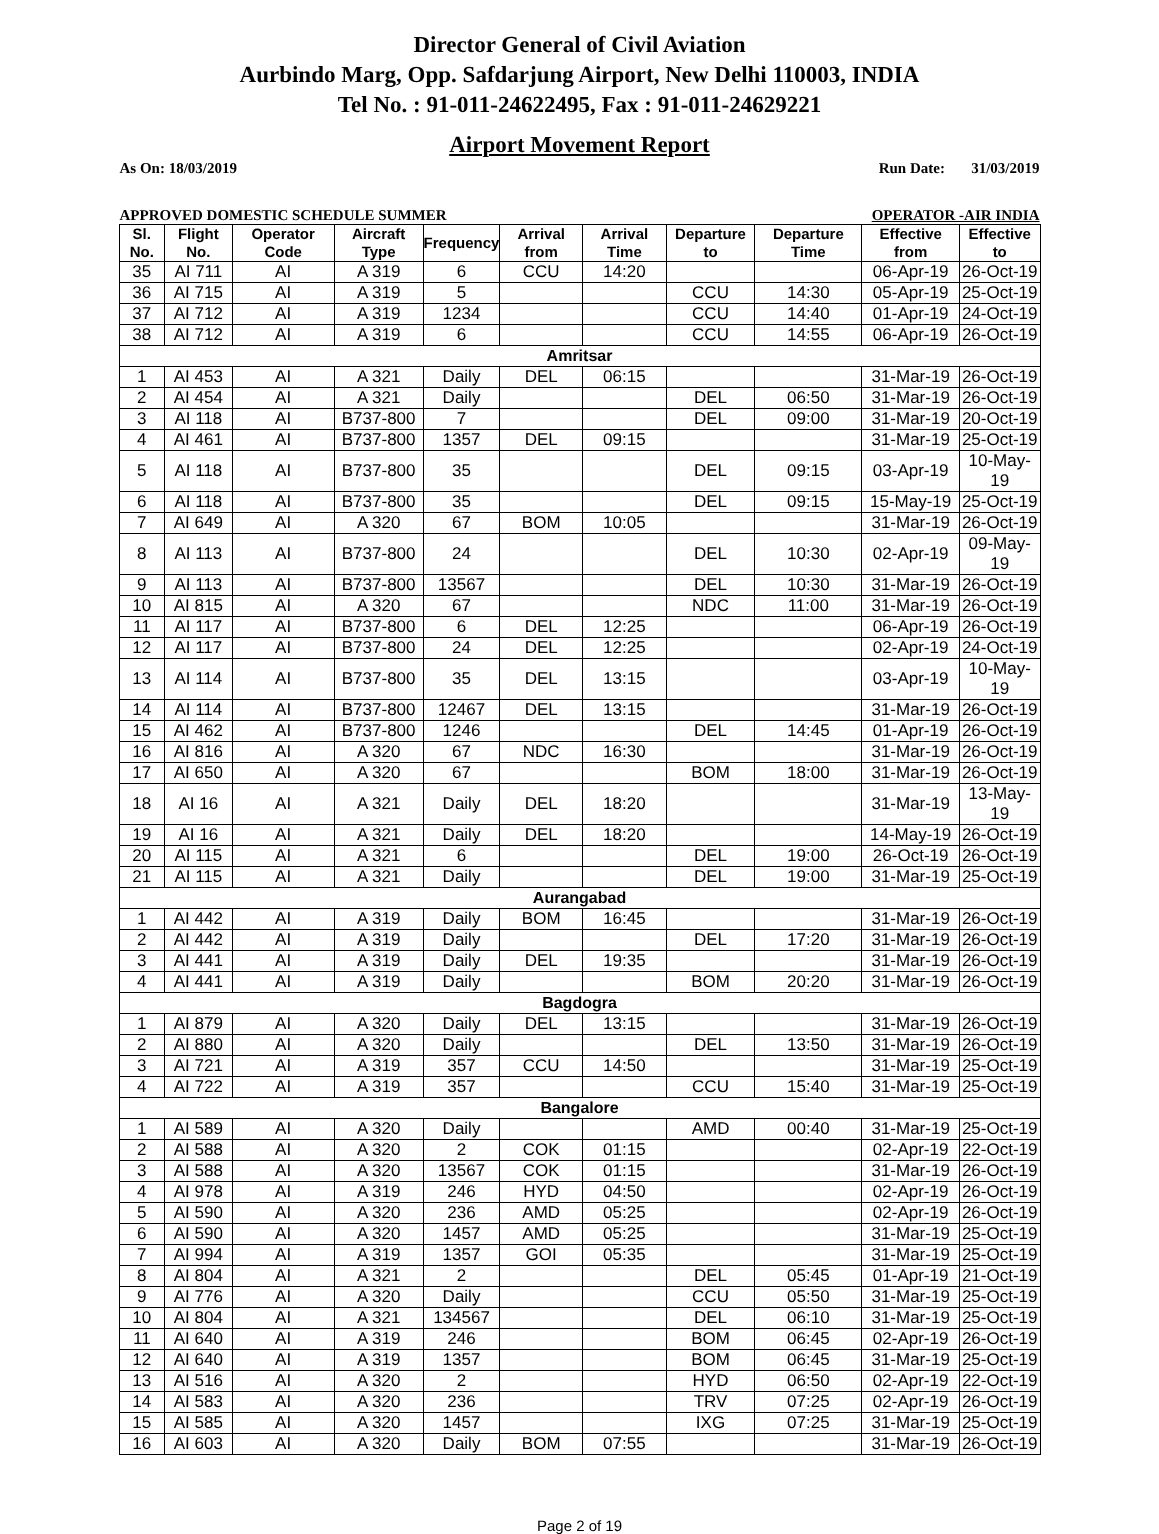Director General of Civil Aviation
Aurbindo Marg, Opp. Safdarjung Airport, New Delhi 110003, INDIA
Tel No. : 91-011-24622495, Fax : 91-011-24629221
Airport Movement Report
As On: 18/03/2019 Run Date: 31/03/2019
APPROVED DOMESTIC SCHEDULE SUMMER OPERATOR -AIR INDIA
| Sl. No. | Flight No. | Operator Code | Aircraft Type | Frequency | Arrival from | Arrival Time | Departure to | Departure Time | Effective from | Effective to |
| --- | --- | --- | --- | --- | --- | --- | --- | --- | --- | --- |
| 35 | AI 711 | AI | A 319 | 6 | CCU | 14:20 | | | 06-Apr-19 | 26-Oct-19 |
| 36 | AI 715 | AI | A 319 | 5 | | | CCU | 14:30 | 05-Apr-19 | 25-Oct-19 |
| 37 | AI 712 | AI | A 319 | 1234 | | | CCU | 14:40 | 01-Apr-19 | 24-Oct-19 |
| 38 | AI 712 | AI | A 319 | 6 | | | CCU | 14:55 | 06-Apr-19 | 26-Oct-19 |
| Amritsar | | | | | | | | | | |
| 1 | AI 453 | AI | A 321 | Daily | DEL | 06:15 | | | 31-Mar-19 | 26-Oct-19 |
| 2 | AI 454 | AI | A 321 | Daily | | | DEL | 06:50 | 31-Mar-19 | 26-Oct-19 |
| 3 | AI 118 | AI | B737-800 | 7 | | | DEL | 09:00 | 31-Mar-19 | 20-Oct-19 |
| 4 | AI 461 | AI | B737-800 | 1357 | DEL | 09:15 | | | 31-Mar-19 | 25-Oct-19 |
| 5 | AI 118 | AI | B737-800 | 35 | | | DEL | 09:15 | 03-Apr-19 | 10-May-19 |
| 6 | AI 118 | AI | B737-800 | 35 | | | DEL | 09:15 | 15-May-19 | 25-Oct-19 |
| 7 | AI 649 | AI | A 320 | 67 | BOM | 10:05 | | | 31-Mar-19 | 26-Oct-19 |
| 8 | AI 113 | AI | B737-800 | 24 | | | DEL | 10:30 | 02-Apr-19 | 09-May-19 |
| 9 | AI 113 | AI | B737-800 | 13567 | | | DEL | 10:30 | 31-Mar-19 | 26-Oct-19 |
| 10 | AI 815 | AI | A 320 | 67 | | | NDC | 11:00 | 31-Mar-19 | 26-Oct-19 |
| 11 | AI 117 | AI | B737-800 | 6 | DEL | 12:25 | | | 06-Apr-19 | 26-Oct-19 |
| 12 | AI 117 | AI | B737-800 | 24 | DEL | 12:25 | | | 02-Apr-19 | 24-Oct-19 |
| 13 | AI 114 | AI | B737-800 | 35 | DEL | 13:15 | | | 03-Apr-19 | 10-May-19 |
| 14 | AI 114 | AI | B737-800 | 12467 | DEL | 13:15 | | | 31-Mar-19 | 26-Oct-19 |
| 15 | AI 462 | AI | B737-800 | 1246 | | | DEL | 14:45 | 01-Apr-19 | 26-Oct-19 |
| 16 | AI 816 | AI | A 320 | 67 | NDC | 16:30 | | | 31-Mar-19 | 26-Oct-19 |
| 17 | AI 650 | AI | A 320 | 67 | | | BOM | 18:00 | 31-Mar-19 | 26-Oct-19 |
| 18 | AI 16 | AI | A 321 | Daily | DEL | 18:20 | | | 31-Mar-19 | 13-May-19 |
| 19 | AI 16 | AI | A 321 | Daily | DEL | 18:20 | | | 14-May-19 | 26-Oct-19 |
| 20 | AI 115 | AI | A 321 | 6 | | | DEL | 19:00 | 26-Oct-19 | 26-Oct-19 |
| 21 | AI 115 | AI | A 321 | Daily | | | DEL | 19:00 | 31-Mar-19 | 25-Oct-19 |
| Aurangabad | | | | | | | | | | |
| 1 | AI 442 | AI | A 319 | Daily | BOM | 16:45 | | | 31-Mar-19 | 26-Oct-19 |
| 2 | AI 442 | AI | A 319 | Daily | | | DEL | 17:20 | 31-Mar-19 | 26-Oct-19 |
| 3 | AI 441 | AI | A 319 | Daily | DEL | 19:35 | | | 31-Mar-19 | 26-Oct-19 |
| 4 | AI 441 | AI | A 319 | Daily | | | BOM | 20:20 | 31-Mar-19 | 26-Oct-19 |
| Bagdogra | | | | | | | | | | |
| 1 | AI 879 | AI | A 320 | Daily | DEL | 13:15 | | | 31-Mar-19 | 26-Oct-19 |
| 2 | AI 880 | AI | A 320 | Daily | | | DEL | 13:50 | 31-Mar-19 | 26-Oct-19 |
| 3 | AI 721 | AI | A 319 | 357 | CCU | 14:50 | | | 31-Mar-19 | 25-Oct-19 |
| 4 | AI 722 | AI | A 319 | 357 | | | CCU | 15:40 | 31-Mar-19 | 25-Oct-19 |
| Bangalore | | | | | | | | | | |
| 1 | AI 589 | AI | A 320 | Daily | | | AMD | 00:40 | 31-Mar-19 | 25-Oct-19 |
| 2 | AI 588 | AI | A 320 | 2 | COK | 01:15 | | | 02-Apr-19 | 22-Oct-19 |
| 3 | AI 588 | AI | A 320 | 13567 | COK | 01:15 | | | 31-Mar-19 | 26-Oct-19 |
| 4 | AI 978 | AI | A 319 | 246 | HYD | 04:50 | | | 02-Apr-19 | 26-Oct-19 |
| 5 | AI 590 | AI | A 320 | 236 | AMD | 05:25 | | | 02-Apr-19 | 26-Oct-19 |
| 6 | AI 590 | AI | A 320 | 1457 | AMD | 05:25 | | | 31-Mar-19 | 25-Oct-19 |
| 7 | AI 994 | AI | A 319 | 1357 | GOI | 05:35 | | | 31-Mar-19 | 25-Oct-19 |
| 8 | AI 804 | AI | A 321 | 2 | | | DEL | 05:45 | 01-Apr-19 | 21-Oct-19 |
| 9 | AI 776 | AI | A 320 | Daily | | | CCU | 05:50 | 31-Mar-19 | 25-Oct-19 |
| 10 | AI 804 | AI | A 321 | 134567 | | | DEL | 06:10 | 31-Mar-19 | 25-Oct-19 |
| 11 | AI 640 | AI | A 319 | 246 | | | BOM | 06:45 | 02-Apr-19 | 26-Oct-19 |
| 12 | AI 640 | AI | A 319 | 1357 | | | BOM | 06:45 | 31-Mar-19 | 25-Oct-19 |
| 13 | AI 516 | AI | A 320 | 2 | | | HYD | 06:50 | 02-Apr-19 | 22-Oct-19 |
| 14 | AI 583 | AI | A 320 | 236 | | | TRV | 07:25 | 02-Apr-19 | 26-Oct-19 |
| 15 | AI 585 | AI | A 320 | 1457 | | | IXG | 07:25 | 31-Mar-19 | 25-Oct-19 |
| 16 | AI 603 | AI | A 320 | Daily | BOM | 07:55 | | | 31-Mar-19 | 26-Oct-19 |
Page 2 of 19